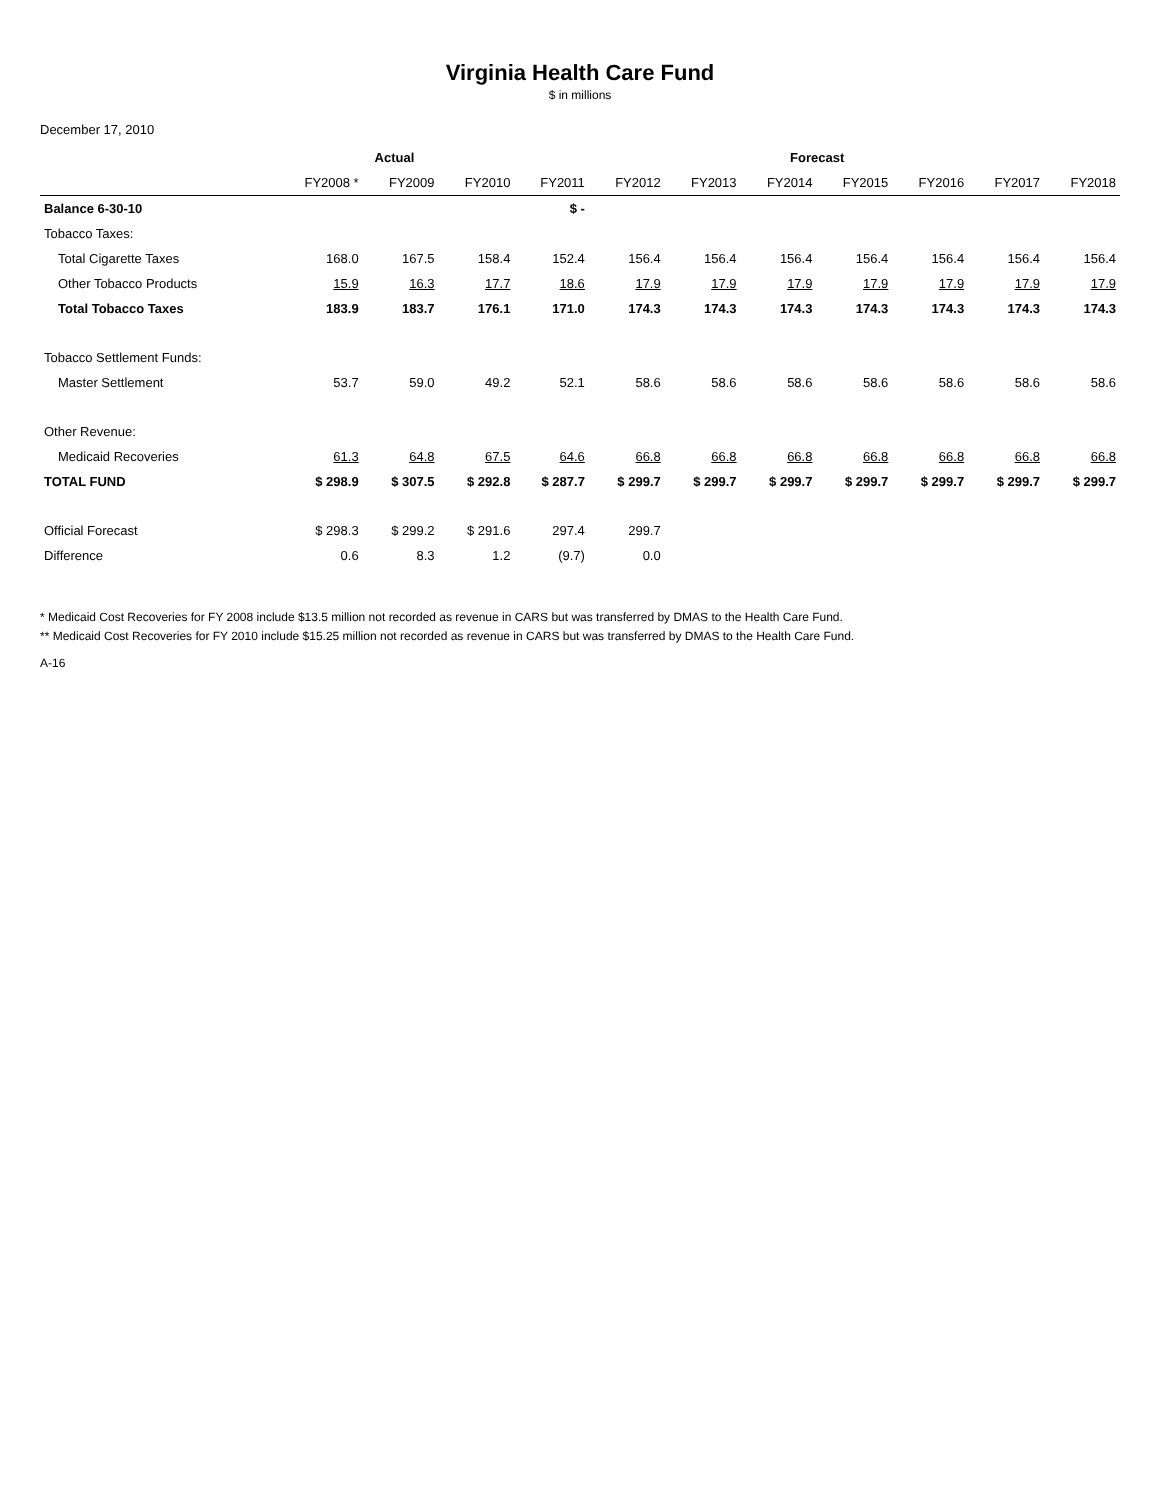Virginia Health Care Fund
$ in millions
December 17, 2010
| | Actual | | | Forecast | | | | | | | |
| --- | --- | --- | --- | --- | --- | --- | --- | --- | --- | --- | --- |
| | FY2008 * | FY2009 | FY2010 | FY2011 | FY2012 | FY2013 | FY2014 | FY2015 | FY2016 | FY2017 | FY2018 |
| Balance 6-30-10 | | | | $ - | | | | | | | |
| Tobacco Taxes: | | | | | | | | | | | |
| Total Cigarette Taxes | 168.0 | 167.5 | 158.4 | 152.4 | 156.4 | 156.4 | 156.4 | 156.4 | 156.4 | 156.4 | 156.4 |
| Other Tobacco Products | 15.9 | 16.3 | 17.7 | 18.6 | 17.9 | 17.9 | 17.9 | 17.9 | 17.9 | 17.9 | 17.9 |
| Total Tobacco Taxes | 183.9 | 183.7 | 176.1 | 171.0 | 174.3 | 174.3 | 174.3 | 174.3 | 174.3 | 174.3 | 174.3 |
| Tobacco Settlement Funds: | | | | | | | | | | | |
| Master Settlement | 53.7 | 59.0 | 49.2 | 52.1 | 58.6 | 58.6 | 58.6 | 58.6 | 58.6 | 58.6 | 58.6 |
| Other Revenue: | | | | | | | | | | | |
| Medicaid Recoveries | 61.3 | 64.8 | 67.5 | 64.6 | 66.8 | 66.8 | 66.8 | 66.8 | 66.8 | 66.8 | 66.8 |
| TOTAL FUND | $ 298.9 | $ 307.5 | $ 292.8 | $ 287.7 | $ 299.7 | $ 299.7 | $ 299.7 | $ 299.7 | $ 299.7 | $ 299.7 | $ 299.7 |
| Official Forecast | $ 298.3 | $ 299.2 | $ 291.6 | 297.4 | 299.7 | | | | | | |
| Difference | 0.6 | 8.3 | 1.2 | (9.7) | 0.0 | | | | | | |
* Medicaid Cost Recoveries for FY 2008 include $13.5 million not recorded as revenue in CARS but was transferred by DMAS to the Health Care Fund.
** Medicaid Cost Recoveries for FY 2010 include $15.25 million not recorded as revenue in CARS but was transferred by DMAS to the Health Care Fund.
A-16